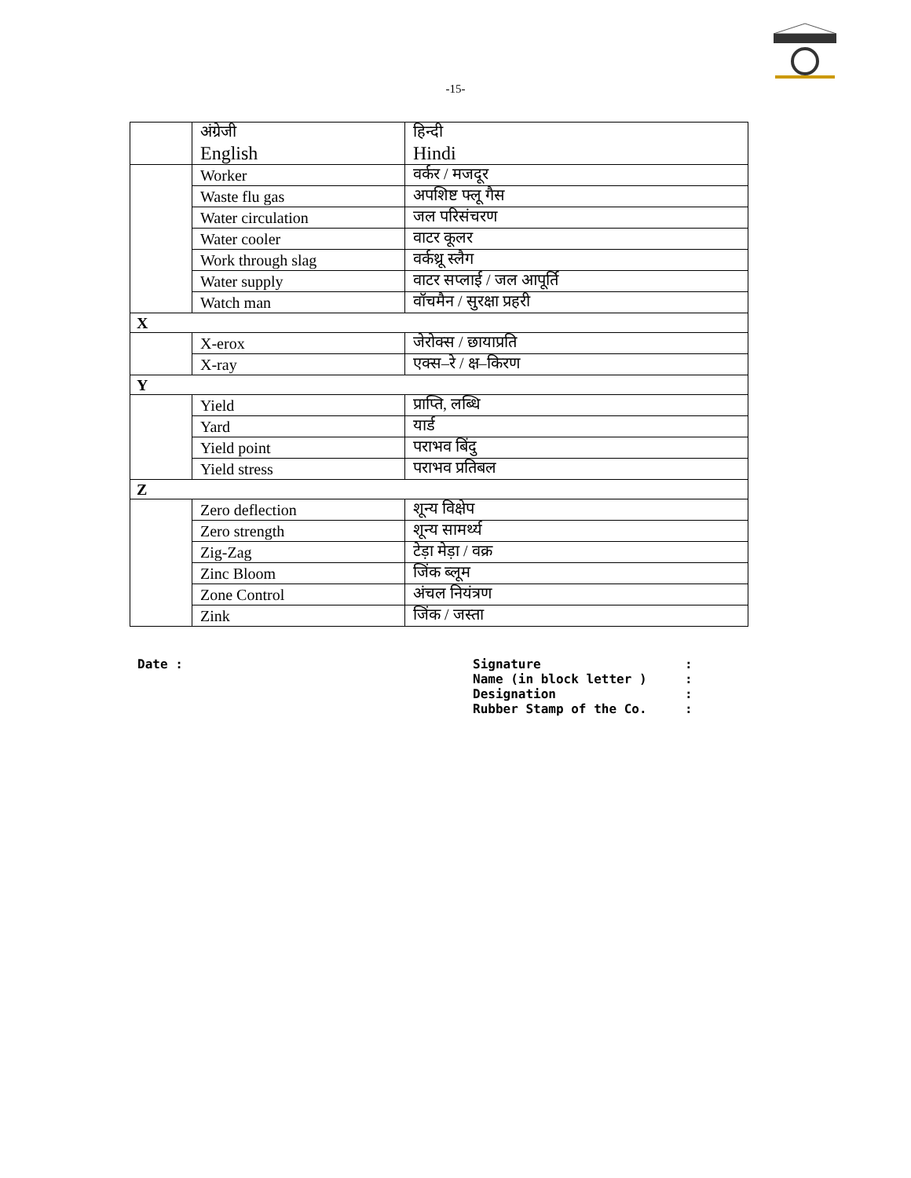-15-
| | अंग्रेजी English | हिन्दी Hindi |
| | Worker | वर्कर / मजदूर |
| | Waste flu gas | अपशिष्ट फ्लू गैस |
| | Water circulation | जल परिसंचरण |
| | Water cooler | वाटर कूलर |
| | Work through slag | वर्कथ्रू स्लैग |
| | Water supply | वाटर सप्लाई / जल आपूर्ति |
| | Watch man | वॉचमैन / सुरक्षा प्रहरी |
| X | | |
| | X-erox | जेरोक्स / छायाप्रति |
| | X-ray | एक्स–रे / क्ष–किरण |
| Y | | |
| | Yield | प्राप्ति, लब्धि |
| | Yard | यार्ड |
| | Yield point | पराभव बिंदु |
| | Yield stress | पराभव प्रतिबल |
| Z | | |
| | Zero deflection | शून्य विक्षेप |
| | Zero strength | शून्य सामर्थ्य |
| | Zig-Zag | टेड़ा मेड़ा / वक्र |
| | Zinc Bloom | जिंक ब्लूम |
| | Zone Control | अंचल नियंत्रण |
| | Zink | जिंक / जस्ता |
Date : Signature :
Name (in block letter ) :
Designation :
Rubber Stamp of the Co. :